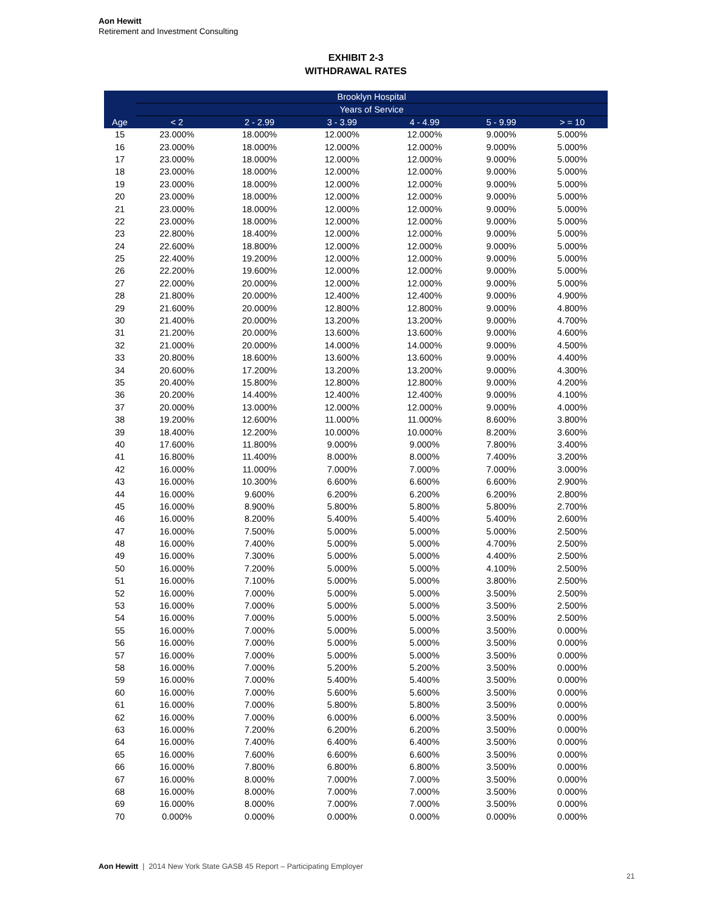Aon Hewitt
Retirement and Investment Consulting
EXHIBIT 2-3
WITHDRAWAL RATES
| Age | Brooklyn Hospital | | | | | |
| --- | --- | --- | --- | --- | --- | --- |
| | Years of Service | | | | | |
| | < 2 | 2 - 2.99 | 3 - 3.99 | 4 - 4.99 | 5 - 9.99 | > = 10 |
| 15 | 23.000% | 18.000% | 12.000% | 12.000% | 9.000% | 5.000% |
| 16 | 23.000% | 18.000% | 12.000% | 12.000% | 9.000% | 5.000% |
| 17 | 23.000% | 18.000% | 12.000% | 12.000% | 9.000% | 5.000% |
| 18 | 23.000% | 18.000% | 12.000% | 12.000% | 9.000% | 5.000% |
| 19 | 23.000% | 18.000% | 12.000% | 12.000% | 9.000% | 5.000% |
| 20 | 23.000% | 18.000% | 12.000% | 12.000% | 9.000% | 5.000% |
| 21 | 23.000% | 18.000% | 12.000% | 12.000% | 9.000% | 5.000% |
| 22 | 23.000% | 18.000% | 12.000% | 12.000% | 9.000% | 5.000% |
| 23 | 22.800% | 18.400% | 12.000% | 12.000% | 9.000% | 5.000% |
| 24 | 22.600% | 18.800% | 12.000% | 12.000% | 9.000% | 5.000% |
| 25 | 22.400% | 19.200% | 12.000% | 12.000% | 9.000% | 5.000% |
| 26 | 22.200% | 19.600% | 12.000% | 12.000% | 9.000% | 5.000% |
| 27 | 22.000% | 20.000% | 12.000% | 12.000% | 9.000% | 5.000% |
| 28 | 21.800% | 20.000% | 12.400% | 12.400% | 9.000% | 4.900% |
| 29 | 21.600% | 20.000% | 12.800% | 12.800% | 9.000% | 4.800% |
| 30 | 21.400% | 20.000% | 13.200% | 13.200% | 9.000% | 4.700% |
| 31 | 21.200% | 20.000% | 13.600% | 13.600% | 9.000% | 4.600% |
| 32 | 21.000% | 20.000% | 14.000% | 14.000% | 9.000% | 4.500% |
| 33 | 20.800% | 18.600% | 13.600% | 13.600% | 9.000% | 4.400% |
| 34 | 20.600% | 17.200% | 13.200% | 13.200% | 9.000% | 4.300% |
| 35 | 20.400% | 15.800% | 12.800% | 12.800% | 9.000% | 4.200% |
| 36 | 20.200% | 14.400% | 12.400% | 12.400% | 9.000% | 4.100% |
| 37 | 20.000% | 13.000% | 12.000% | 12.000% | 9.000% | 4.000% |
| 38 | 19.200% | 12.600% | 11.000% | 11.000% | 8.600% | 3.800% |
| 39 | 18.400% | 12.200% | 10.000% | 10.000% | 8.200% | 3.600% |
| 40 | 17.600% | 11.800% | 9.000% | 9.000% | 7.800% | 3.400% |
| 41 | 16.800% | 11.400% | 8.000% | 8.000% | 7.400% | 3.200% |
| 42 | 16.000% | 11.000% | 7.000% | 7.000% | 7.000% | 3.000% |
| 43 | 16.000% | 10.300% | 6.600% | 6.600% | 6.600% | 2.900% |
| 44 | 16.000% | 9.600% | 6.200% | 6.200% | 6.200% | 2.800% |
| 45 | 16.000% | 8.900% | 5.800% | 5.800% | 5.800% | 2.700% |
| 46 | 16.000% | 8.200% | 5.400% | 5.400% | 5.400% | 2.600% |
| 47 | 16.000% | 7.500% | 5.000% | 5.000% | 5.000% | 2.500% |
| 48 | 16.000% | 7.400% | 5.000% | 5.000% | 4.700% | 2.500% |
| 49 | 16.000% | 7.300% | 5.000% | 5.000% | 4.400% | 2.500% |
| 50 | 16.000% | 7.200% | 5.000% | 5.000% | 4.100% | 2.500% |
| 51 | 16.000% | 7.100% | 5.000% | 5.000% | 3.800% | 2.500% |
| 52 | 16.000% | 7.000% | 5.000% | 5.000% | 3.500% | 2.500% |
| 53 | 16.000% | 7.000% | 5.000% | 5.000% | 3.500% | 2.500% |
| 54 | 16.000% | 7.000% | 5.000% | 5.000% | 3.500% | 2.500% |
| 55 | 16.000% | 7.000% | 5.000% | 5.000% | 3.500% | 0.000% |
| 56 | 16.000% | 7.000% | 5.000% | 5.000% | 3.500% | 0.000% |
| 57 | 16.000% | 7.000% | 5.000% | 5.000% | 3.500% | 0.000% |
| 58 | 16.000% | 7.000% | 5.200% | 5.200% | 3.500% | 0.000% |
| 59 | 16.000% | 7.000% | 5.400% | 5.400% | 3.500% | 0.000% |
| 60 | 16.000% | 7.000% | 5.600% | 5.600% | 3.500% | 0.000% |
| 61 | 16.000% | 7.000% | 5.800% | 5.800% | 3.500% | 0.000% |
| 62 | 16.000% | 7.000% | 6.000% | 6.000% | 3.500% | 0.000% |
| 63 | 16.000% | 7.200% | 6.200% | 6.200% | 3.500% | 0.000% |
| 64 | 16.000% | 7.400% | 6.400% | 6.400% | 3.500% | 0.000% |
| 65 | 16.000% | 7.600% | 6.600% | 6.600% | 3.500% | 0.000% |
| 66 | 16.000% | 7.800% | 6.800% | 6.800% | 3.500% | 0.000% |
| 67 | 16.000% | 8.000% | 7.000% | 7.000% | 3.500% | 0.000% |
| 68 | 16.000% | 8.000% | 7.000% | 7.000% | 3.500% | 0.000% |
| 69 | 16.000% | 8.000% | 7.000% | 7.000% | 3.500% | 0.000% |
| 70 | 0.000% | 0.000% | 0.000% | 0.000% | 0.000% | 0.000% |
Aon Hewitt | 2014 New York State GASB 45 Report – Participating Employer
21